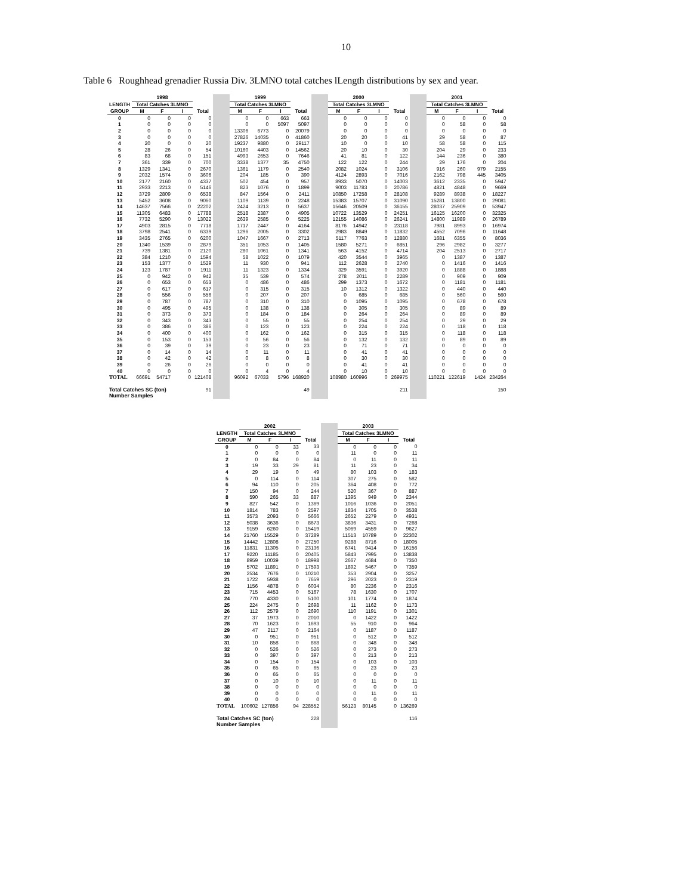10
Table 6 Roughhead grenadier Russia Div. 3LMNO total catches lLength distributions by sex and year.
| | 1998 | | | | | 1999 | | | | | 2000 | | | | | 2001 | | | |
| LENGTH | Total Catches 3LMNO | | | | | Total Catches 3LMNO | | | | | Total Catches 3LMNO | | | | | Total Catches 3LMNO | | | |
| GROUP | M | F | I | Total | | M | F | I | Total | | M | F | I | Total | | M | F | I | Total |
| 0 | 0 | 0 | 0 | 0 | | 0 | 0 | 663 | 663 | | 0 | 0 | 0 | 0 | | 0 | 0 | 0 | 0 |
| 1 | 0 | 0 | 0 | 0 | | 0 | 0 | 5097 | 5097 | | 0 | 0 | 0 | 0 | | 0 | 58 | 0 | 58 |
| 2 | 0 | 0 | 0 | 0 | | 13306 | 6773 | 0 | 20079 | | 0 | 0 | 0 | 0 | | 0 | 0 | 0 | 0 |
| 3 | 0 | 0 | 0 | 0 | | 27826 | 14035 | 0 | 41860 | | 20 | 20 | 0 | 41 | | 29 | 58 | 0 | 87 |
| 4 | 20 | 0 | 0 | 20 | | 19237 | 9880 | 0 | 29117 | | 10 | 0 | 0 | 10 | | 58 | 58 | 0 | 115 |
| 5 | 28 | 26 | 0 | 54 | | 10160 | 4403 | 0 | 14562 | | 20 | 10 | 0 | 30 | | 204 | 29 | 0 | 233 |
| 6 | 83 | 68 | 0 | 151 | | 4993 | 2653 | 0 | 7646 | | 41 | 81 | 0 | 122 | | 144 | 236 | 0 | 380 |
| 7 | 361 | 339 | 0 | 700 | | 3338 | 1377 | 35 | 4750 | | 122 | 122 | 0 | 244 | | 29 | 176 | 0 | 204 |
| 8 | 1329 | 1341 | 0 | 2670 | | 1361 | 1179 | 0 | 2540 | | 2082 | 1024 | 0 | 3106 | | 916 | 260 | 979 | 2155 |
| 9 | 2032 | 1574 | 0 | 3606 | | 204 | 185 | 0 | 390 | | 4124 | 2893 | 0 | 7016 | | 2162 | 798 | 445 | 3405 |
| 10 | 2177 | 2160 | 0 | 4337 | | 502 | 454 | 0 | 957 | | 8933 | 5070 | 0 | 14003 | | 3612 | 2335 | 0 | 5947 |
| 11 | 2933 | 2213 | 0 | 5146 | | 823 | 1076 | 0 | 1899 | | 9003 | 11783 | 0 | 20786 | | 4821 | 4848 | 0 | 9669 |
| 12 | 3729 | 2809 | 0 | 6538 | | 847 | 1564 | 0 | 2411 | | 10850 | 17258 | 0 | 28108 | | 9289 | 8938 | 0 | 18227 |
| 13 | 5452 | 3608 | 0 | 9060 | | 1109 | 1139 | 0 | 2248 | | 15383 | 15707 | 0 | 31090 | | 15281 | 13800 | 0 | 29081 |
| 14 | 14637 | 7566 | 0 | 22202 | | 2424 | 3213 | 0 | 5637 | | 15646 | 20509 | 0 | 36155 | | 28037 | 25909 | 0 | 53947 |
| 15 | 11305 | 6483 | 0 | 17788 | | 2518 | 2387 | 0 | 4905 | | 10722 | 13529 | 0 | 24251 | | 16125 | 16200 | 0 | 32325 |
| 16 | 7732 | 5290 | 0 | 13022 | | 2639 | 2585 | 0 | 5225 | | 12155 | 14086 | 0 | 26241 | | 14800 | 11989 | 0 | 26789 |
| 17 | 4903 | 2815 | 0 | 7718 | | 1717 | 2447 | 0 | 4164 | | 8176 | 14942 | 0 | 23118 | | 7981 | 8993 | 0 | 16974 |
| 18 | 3798 | 2541 | 0 | 6339 | | 1296 | 2005 | 0 | 3302 | | 2983 | 8849 | 0 | 11832 | | 4552 | 7096 | 0 | 11648 |
| 19 | 3435 | 2765 | 0 | 6200 | | 1047 | 1667 | 0 | 2713 | | 5117 | 7763 | 0 | 12880 | | 1681 | 6355 | 0 | 8036 |
| 20 | 1340 | 1539 | 0 | 2879 | | 351 | 1053 | 0 | 1405 | | 1580 | 5271 | 0 | 6851 | | 296 | 2982 | 0 | 3277 |
| 21 | 739 | 1381 | 0 | 2120 | | 280 | 1061 | 0 | 1341 | | 563 | 4152 | 0 | 4714 | | 204 | 2513 | 0 | 2717 |
| 22 | 384 | 1210 | 0 | 1594 | | 58 | 1022 | 0 | 1079 | | 420 | 3544 | 0 | 3965 | | 0 | 1387 | 0 | 1387 |
| 23 | 153 | 1377 | 0 | 1529 | | 11 | 930 | 0 | 941 | | 112 | 2628 | 0 | 2740 | | 0 | 1416 | 0 | 1416 |
| 24 | 123 | 1787 | 0 | 1911 | | 11 | 1323 | 0 | 1334 | | 329 | 3591 | 0 | 3920 | | 0 | 1888 | 0 | 1888 |
| 25 | 0 | 942 | 0 | 942 | | 35 | 539 | 0 | 574 | | 278 | 2011 | 0 | 2289 | | 0 | 909 | 0 | 909 |
| 26 | 0 | 653 | 0 | 653 | | 0 | 486 | 0 | 486 | | 299 | 1373 | 0 | 1672 | | 0 | 1181 | 0 | 1181 |
| 27 | 0 | 617 | 0 | 617 | | 0 | 315 | 0 | 315 | | 10 | 1312 | 0 | 1322 | | 0 | 440 | 0 | 440 |
| 28 | 0 | 556 | 0 | 556 | | 0 | 207 | 0 | 207 | | 0 | 685 | 0 | 685 | | 0 | 560 | 0 | 560 |
| 29 | 0 | 787 | 0 | 787 | | 0 | 310 | 0 | 310 | | 0 | 1095 | 0 | 1095 | | 0 | 678 | 0 | 678 |
| 30 | 0 | 495 | 0 | 495 | | 0 | 138 | 0 | 138 | | 0 | 305 | 0 | 305 | | 0 | 89 | 0 | 89 |
| 31 | 0 | 373 | 0 | 373 | | 0 | 184 | 0 | 184 | | 0 | 264 | 0 | 264 | | 0 | 89 | 0 | 89 |
| 32 | 0 | 343 | 0 | 343 | | 0 | 55 | 0 | 55 | | 0 | 254 | 0 | 254 | | 0 | 29 | 0 | 29 |
| 33 | 0 | 386 | 0 | 386 | | 0 | 123 | 0 | 123 | | 0 | 224 | 0 | 224 | | 0 | 118 | 0 | 118 |
| 34 | 0 | 400 | 0 | 400 | | 0 | 162 | 0 | 162 | | 0 | 315 | 0 | 315 | | 0 | 118 | 0 | 118 |
| 35 | 0 | 153 | 0 | 153 | | 0 | 56 | 0 | 56 | | 0 | 132 | 0 | 132 | | 0 | 89 | 0 | 89 |
| 36 | 0 | 39 | 0 | 39 | | 0 | 23 | 0 | 23 | | 0 | 71 | 0 | 71 | | 0 | 0 | 0 | 0 |
| 37 | 0 | 14 | 0 | 14 | | 0 | 11 | 0 | 11 | | 0 | 41 | 0 | 41 | | 0 | 0 | 0 | 0 |
| 38 | 0 | 42 | 0 | 42 | | 0 | 8 | 0 | 8 | | 0 | 30 | 0 | 30 | | 0 | 0 | 0 | 0 |
| 39 | 0 | 26 | 0 | 26 | | 0 | 0 | 0 | 0 | | 0 | 41 | 0 | 41 | | 0 | 0 | 0 | 0 |
| 40 | 0 | 0 | 0 | 0 | | 0 | 4 | 0 | 4 | | 0 | 10 | 0 | 10 | | 0 | 0 | 0 | 0 |
| TOTAL | 66691 | 54717 | 0 | 121408 | | 96092 | 67033 | 5796 | 168920 | | 108980 | 160996 | 0 | 269975 | | 110221 | 122619 | 1424 | 234264 |
| Total Catches SC (ton) | | | | 91 | | | | | 49 | | | | | 211 | | | | | 150 |
| Number Samples | | | | | | | | | | | | | | | | | | | |
| | 2002 | | | | | 2003 | | | |
| LENGTH | Total Catches 3LMNO | | | | | Total Catches 3LMNO | | | |
| GROUP | M | F | I | Total | | M | F | I | Total |
| 0 | 0 | 0 | 33 | 33 | | 0 | 0 | 0 | 0 |
| 1 | 0 | 0 | 0 | 0 | | 11 | 0 | 0 | 11 |
| 2 | 0 | 84 | 0 | 84 | | 0 | 11 | 0 | 11 |
| 3 | 19 | 33 | 29 | 81 | | 11 | 23 | 0 | 34 |
| 4 | 29 | 19 | 0 | 49 | | 80 | 103 | 0 | 183 |
| 5 | 0 | 114 | 0 | 114 | | 307 | 275 | 0 | 582 |
| 6 | 94 | 110 | 0 | 205 | | 364 | 408 | 0 | 772 |
| 7 | 150 | 94 | 0 | 244 | | 520 | 367 | 0 | 887 |
| 8 | 590 | 265 | 33 | 887 | | 1395 | 949 | 0 | 2344 |
| 9 | 827 | 542 | 0 | 1369 | | 1016 | 1036 | 0 | 2051 |
| 10 | 1814 | 783 | 0 | 2597 | | 1834 | 1705 | 0 | 3538 |
| 11 | 3573 | 2093 | 0 | 5666 | | 2652 | 2279 | 0 | 4931 |
| 12 | 5038 | 3636 | 0 | 8673 | | 3836 | 3431 | 0 | 7268 |
| 13 | 9159 | 6260 | 0 | 15419 | | 5069 | 4559 | 0 | 9627 |
| 14 | 21760 | 15529 | 0 | 37289 | | 11513 | 10789 | 0 | 22302 |
| 15 | 14442 | 12808 | 0 | 27250 | | 9288 | 8716 | 0 | 18005 |
| 16 | 11831 | 11305 | 0 | 23136 | | 6741 | 9414 | 0 | 16156 |
| 17 | 9220 | 11185 | 0 | 20405 | | 5843 | 7995 | 0 | 13838 |
| 18 | 8959 | 10039 | 0 | 18998 | | 2667 | 4684 | 0 | 7350 |
| 19 | 5702 | 11891 | 0 | 17593 | | 1892 | 5467 | 0 | 7359 |
| 20 | 2534 | 7676 | 0 | 10210 | | 353 | 2904 | 0 | 3257 |
| 21 | 1722 | 5938 | 0 | 7659 | | 296 | 2023 | 0 | 2319 |
| 22 | 1156 | 4878 | 0 | 6034 | | 80 | 2236 | 0 | 2316 |
| 23 | 715 | 4453 | 0 | 5167 | | 78 | 1630 | 0 | 1707 |
| 24 | 770 | 4330 | 0 | 5100 | | 101 | 1774 | 0 | 1874 |
| 25 | 224 | 2475 | 0 | 2698 | | 11 | 1162 | 0 | 1173 |
| 26 | 112 | 2579 | 0 | 2690 | | 110 | 1191 | 0 | 1301 |
| 27 | 37 | 1973 | 0 | 2010 | | 0 | 1422 | 0 | 1422 |
| 28 | 70 | 1623 | 0 | 1693 | | 55 | 910 | 0 | 964 |
| 29 | 47 | 2117 | 0 | 2164 | | 0 | 1187 | 0 | 1187 |
| 30 | 0 | 951 | 0 | 951 | | 0 | 512 | 0 | 512 |
| 31 | 10 | 858 | 0 | 868 | | 0 | 348 | 0 | 348 |
| 32 | 0 | 526 | 0 | 526 | | 0 | 273 | 0 | 273 |
| 33 | 0 | 397 | 0 | 397 | | 0 | 213 | 0 | 213 |
| 34 | 0 | 154 | 0 | 154 | | 0 | 103 | 0 | 103 |
| 35 | 0 | 65 | 0 | 65 | | 0 | 23 | 0 | 23 |
| 36 | 0 | 65 | 0 | 65 | | 0 | 0 | 0 | 0 |
| 37 | 0 | 10 | 0 | 10 | | 0 | 11 | 0 | 11 |
| 38 | 0 | 0 | 0 | 0 | | 0 | 0 | 0 | 0 |
| 39 | 0 | 0 | 0 | 0 | | 0 | 11 | 0 | 11 |
| 40 | 0 | 0 | 0 | 0 | | 0 | 0 | 0 | 0 |
| TOTAL | 100602 | 127856 | 94 | 228552 | | 56123 | 80145 | 0 | 136269 |
| Total Catches SC (ton) | | | | 228 | | | | | 116 |
| Number Samples | | | | | | | | | |